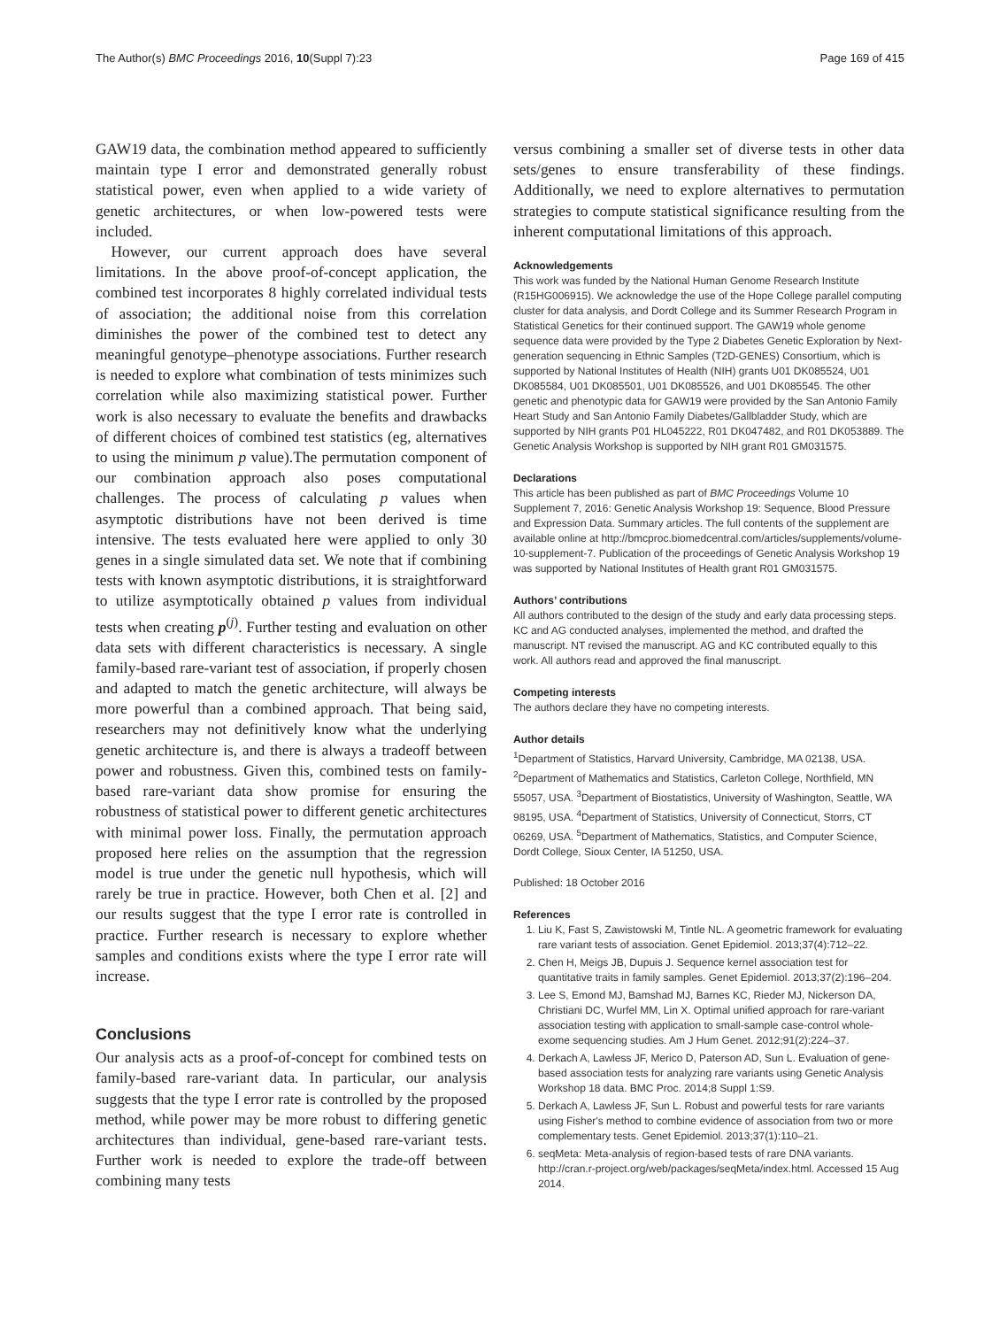The Author(s) BMC Proceedings 2016, 10(Suppl 7):23 Page 169 of 415
GAW19 data, the combination method appeared to sufficiently maintain type I error and demonstrated generally robust statistical power, even when applied to a wide variety of genetic architectures, or when low-powered tests were included.
However, our current approach does have several limitations. In the above proof-of-concept application, the combined test incorporates 8 highly correlated individual tests of association; the additional noise from this correlation diminishes the power of the combined test to detect any meaningful genotype–phenotype associations. Further research is needed to explore what combination of tests minimizes such correlation while also maximizing statistical power. Further work is also necessary to evaluate the benefits and drawbacks of different choices of combined test statistics (eg, alternatives to using the minimum p value).The permutation component of our combination approach also poses computational challenges. The process of calculating p values when asymptotic distributions have not been derived is time intensive. The tests evaluated here were applied to only 30 genes in a single simulated data set. We note that if combining tests with known asymptotic distributions, it is straightforward to utilize asymptotically obtained p values from individual tests when creating p<sup>(j)</sup>. Further testing and evaluation on other data sets with different characteristics is necessary. A single family-based rare-variant test of association, if properly chosen and adapted to match the genetic architecture, will always be more powerful than a combined approach. That being said, researchers may not definitively know what the underlying genetic architecture is, and there is always a tradeoff between power and robustness. Given this, combined tests on family-based rare-variant data show promise for ensuring the robustness of statistical power to different genetic architectures with minimal power loss. Finally, the permutation approach proposed here relies on the assumption that the regression model is true under the genetic null hypothesis, which will rarely be true in practice. However, both Chen et al. [2] and our results suggest that the type I error rate is controlled in practice. Further research is necessary to explore whether samples and conditions exists where the type I error rate will increase.
Conclusions
Our analysis acts as a proof-of-concept for combined tests on family-based rare-variant data. In particular, our analysis suggests that the type I error rate is controlled by the proposed method, while power may be more robust to differing genetic architectures than individual, gene-based rare-variant tests. Further work is needed to explore the trade-off between combining many tests
versus combining a smaller set of diverse tests in other data sets/genes to ensure transferability of these findings. Additionally, we need to explore alternatives to permutation strategies to compute statistical significance resulting from the inherent computational limitations of this approach.
Acknowledgements
This work was funded by the National Human Genome Research Institute (R15HG006915). We acknowledge the use of the Hope College parallel computing cluster for data analysis, and Dordt College and its Summer Research Program in Statistical Genetics for their continued support. The GAW19 whole genome sequence data were provided by the Type 2 Diabetes Genetic Exploration by Next-generation sequencing in Ethnic Samples (T2D-GENES) Consortium, which is supported by National Institutes of Health (NIH) grants U01 DK085524, U01 DK085584, U01 DK085501, U01 DK085526, and U01 DK085545. The other genetic and phenotypic data for GAW19 were provided by the San Antonio Family Heart Study and San Antonio Family Diabetes/Gallbladder Study, which are supported by NIH grants P01 HL045222, R01 DK047482, and R01 DK053889. The Genetic Analysis Workshop is supported by NIH grant R01 GM031575.
Declarations
This article has been published as part of BMC Proceedings Volume 10 Supplement 7, 2016: Genetic Analysis Workshop 19: Sequence, Blood Pressure and Expression Data. Summary articles. The full contents of the supplement are available online at http://bmcproc.biomedcentral.com/articles/supplements/volume-10-supplement-7. Publication of the proceedings of Genetic Analysis Workshop 19 was supported by National Institutes of Health grant R01 GM031575.
Authors’ contributions
All authors contributed to the design of the study and early data processing steps. KC and AG conducted analyses, implemented the method, and drafted the manuscript. NT revised the manuscript. AG and KC contributed equally to this work. All authors read and approved the final manuscript.
Competing interests
The authors declare they have no competing interests.
Author details
<sup>1</sup> Department of Statistics, Harvard University, Cambridge, MA 02138, USA. <sup>2</sup>Department of Mathematics and Statistics, Carleton College, Northfield, MN 55057, USA. <sup>3</sup>Department of Biostatistics, University of Washington, Seattle, WA 98195, USA. <sup>4</sup>Department of Statistics, University of Connecticut, Storrs, CT 06269, USA. <sup>5</sup>Department of Mathematics, Statistics, and Computer Science, Dordt College, Sioux Center, IA 51250, USA.
Published: 18 October 2016
References
1. Liu K, Fast S, Zawistowski M, Tintle NL. A geometric framework for evaluating rare variant tests of association. Genet Epidemiol. 2013;37(4):712–22.
2. Chen H, Meigs JB, Dupuis J. Sequence kernel association test for quantitative traits in family samples. Genet Epidemiol. 2013;37(2):196–204.
3. Lee S, Emond MJ, Bamshad MJ, Barnes KC, Rieder MJ, Nickerson DA, Christiani DC, Wurfel MM, Lin X. Optimal unified approach for rare-variant association testing with application to small-sample case-control whole-exome sequencing studies. Am J Hum Genet. 2012;91(2):224–37.
4. Derkach A, Lawless JF, Merico D, Paterson AD, Sun L. Evaluation of gene-based association tests for analyzing rare variants using Genetic Analysis Workshop 18 data. BMC Proc. 2014;8 Suppl 1:S9.
5. Derkach A, Lawless JF, Sun L. Robust and powerful tests for rare variants using Fisher's method to combine evidence of association from two or more complementary tests. Genet Epidemiol. 2013;37(1):110–21.
6. seqMeta: Meta-analysis of region-based tests of rare DNA variants. http://cran.r-project.org/web/packages/seqMeta/index.html. Accessed 15 Aug 2014.